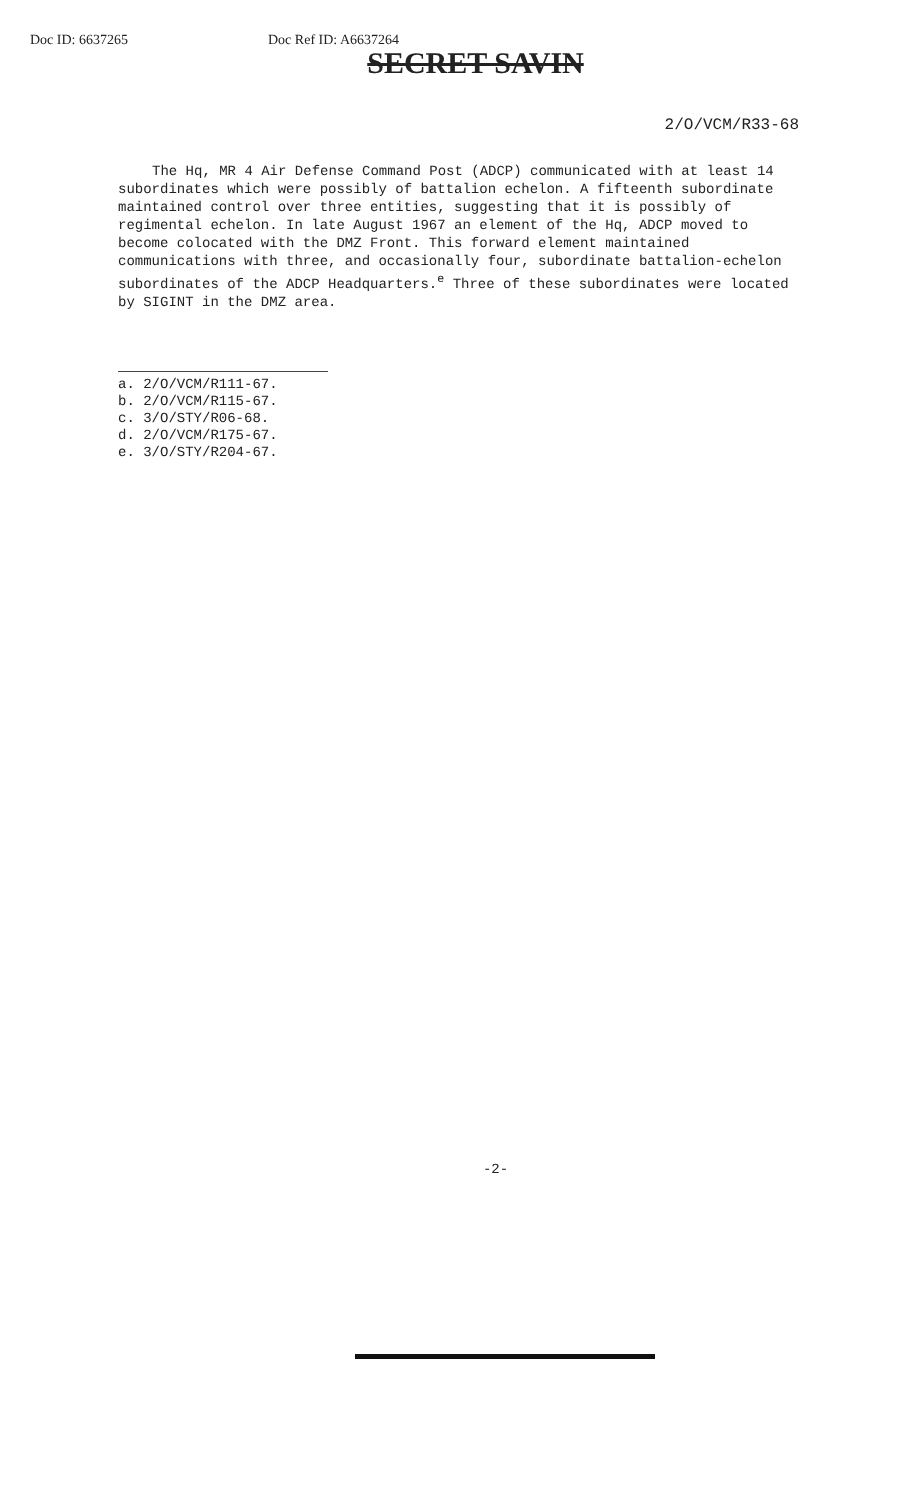Doc ID: 6637265 Doc Ref ID: A6637264
SECRET SAVIN
2/O/VCM/R33-68
The Hq, MR 4 Air Defense Command Post (ADCP) communicated with at least 14 subordinates which were possibly of battalion echelon. A fifteenth subordinate maintained control over three entities, suggesting that it is possibly of regimental echelon. In late August 1967 an element of the Hq, ADCP moved to become colocated with the DMZ Front. This forward element maintained communications with three, and occasionally four, subordinate battalion-echelon subordinates of the ADCP Headquarters.<sup>e</sup> Three of these subordinates were located by SIGINT in the DMZ area.
a. 2/O/VCM/R111-67.
b. 2/O/VCM/R115-67.
c. 3/O/STY/R06-68.
d. 2/O/VCM/R175-67.
e. 3/O/STY/R204-67.
-2-